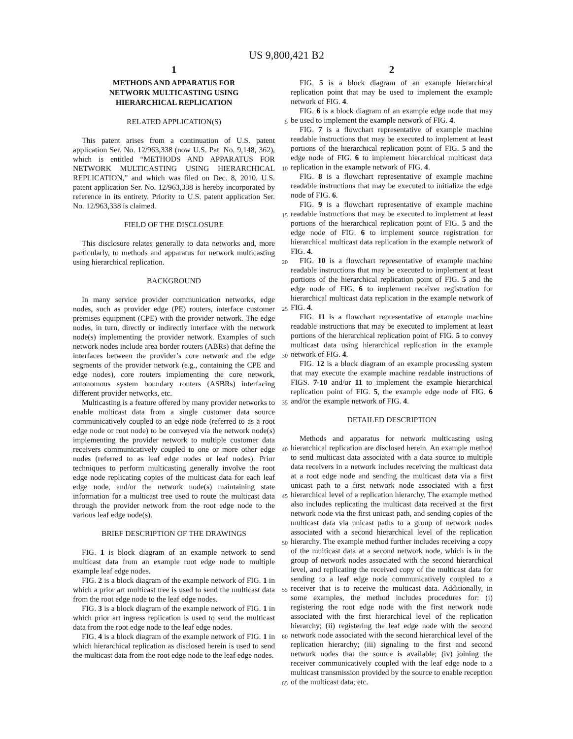US 9,800,421 B2
1 2
METHODS AND APPARATUS FOR
NETWORK MULTICASTING USING
HIERARCHICAL REPLICATION
RELATED APPLICATION(S)
This patent arises from a continuation of U.S. patent application Ser. No. 12/963,338 (now U.S. Pat. No. 9,148, 362), which is entitled “METHODS AND APPARATUS FOR NETWORK MULTICASTING USING HIERARCHICAL REPLICATION,” and which was filed on Dec. 8, 2010. U.S. patent application Ser. No. 12/963,338 is hereby incorporated by reference in its entirety. Priority to U.S. patent application Ser. No. 12/963,338 is claimed.
FIELD OF THE DISCLOSURE
This disclosure relates generally to data networks and, more particularly, to methods and apparatus for network multicasting using hierarchical replication.
BACKGROUND
In many service provider communication networks, edge nodes, such as provider edge (PE) routers, interface customer premises equipment (CPE) with the provider network. The edge nodes, in turn, directly or indirectly interface with the network node(s) implementing the provider network. Examples of such network nodes include area border routers (ABRs) that define the interfaces between the provider’s core network and the edge segments of the provider network (e.g., containing the CPE and edge nodes), core routers implementing the core network, autonomous system boundary routers (ASBRs) interfacing different provider networks, etc.
Multicasting is a feature offered by many provider networks to enable multicast data from a single customer data source communicatively coupled to an edge node (referred to as a root edge node or root node) to be conveyed via the network node(s) implementing the provider network to multiple customer data receivers communicatively coupled to one or more other edge nodes (referred to as leaf edge nodes or leaf nodes). Prior techniques to perform multicasting generally involve the root edge node replicating copies of the multicast data for each leaf edge node, and/or the network node(s) maintaining state information for a multicast tree used to route the multicast data through the provider network from the root edge node to the various leaf edge node(s).
BRIEF DESCRIPTION OF THE DRAWINGS
FIG. 1 is block diagram of an example network to send multicast data from an example root edge node to multiple example leaf edge nodes.
FIG. 2 is a block diagram of the example network of FIG. 1 in which a prior art multicast tree is used to send the multicast data from the root edge node to the leaf edge nodes.
FIG. 3 is a block diagram of the example network of FIG. 1 in which prior art ingress replication is used to send the multicast data from the root edge node to the leaf edge nodes.
FIG. 4 is a block diagram of the example network of FIG. 1 in which hierarchical replication as disclosed herein is used to send the multicast data from the root edge node to the leaf edge nodes.
5
10
15
20
25
30
35
40
45
50
55
60
65
FIG. 5 is a block diagram of an example hierarchical replication point that may be used to implement the example network of FIG. 4.
FIG. 6 is a block diagram of an example edge node that may be used to implement the example network of FIG. 4.
FIG. 7 is a flowchart representative of example machine readable instructions that may be executed to implement at least portions of the hierarchical replication point of FIG. 5 and the edge node of FIG. 6 to implement hierarchical multicast data replication in the example network of FIG. 4.
FIG. 8 is a flowchart representative of example machine readable instructions that may be executed to initialize the edge node of FIG. 6.
FIG. 9 is a flowchart representative of example machine readable instructions that may be executed to implement at least portions of the hierarchical replication point of FIG. 5 and the edge node of FIG. 6 to implement source registration for hierarchical multicast data replication in the example network of FIG. 4.
FIG. 10 is a flowchart representative of example machine readable instructions that may be executed to implement at least portions of the hierarchical replication point of FIG. 5 and the edge node of FIG. 6 to implement receiver registration for hierarchical multicast data replication in the example network of FIG. 4.
FIG. 11 is a flowchart representative of example machine readable instructions that may be executed to implement at least portions of the hierarchical replication point of FIG. 5 to convey multicast data using hierarchical replication in the example network of FIG. 4.
FIG. 12 is a block diagram of an example processing system that may execute the example machine readable instructions of FIGS. 7-10 and/or 11 to implement the example hierarchical replication point of FIG. 5, the example edge node of FIG. 6 and/or the example network of FIG. 4.
DETAILED DESCRIPTION
Methods and apparatus for network multicasting using hierarchical replication are disclosed herein. An example method to send multicast data associated with a data source to multiple data receivers in a network includes receiving the multicast data at a root edge node and sending the multicast data via a first unicast path to a first network node associated with a first hierarchical level of a replication hierarchy. The example method also includes replicating the multicast data received at the first network node via the first unicast path, and sending copies of the multicast data via unicast paths to a group of network nodes associated with a second hierarchical level of the replication hierarchy. The example method further includes receiving a copy of the multicast data at a second network node, which is in the group of network nodes associated with the second hierarchical level, and replicating the received copy of the multicast data for sending to a leaf edge node communicatively coupled to a receiver that is to receive the multicast data. Additionally, in some examples, the method includes procedures for: (i) registering the root edge node with the first network node associated with the first hierarchical level of the replication hierarchy; (ii) registering the leaf edge node with the second network node associated with the second hierarchical level of the replication hierarchy; (iii) signaling to the first and second network nodes that the source is available; (iv) joining the receiver communicatively coupled with the leaf edge node to a multicast transmission provided by the source to enable reception of the multicast data; etc.